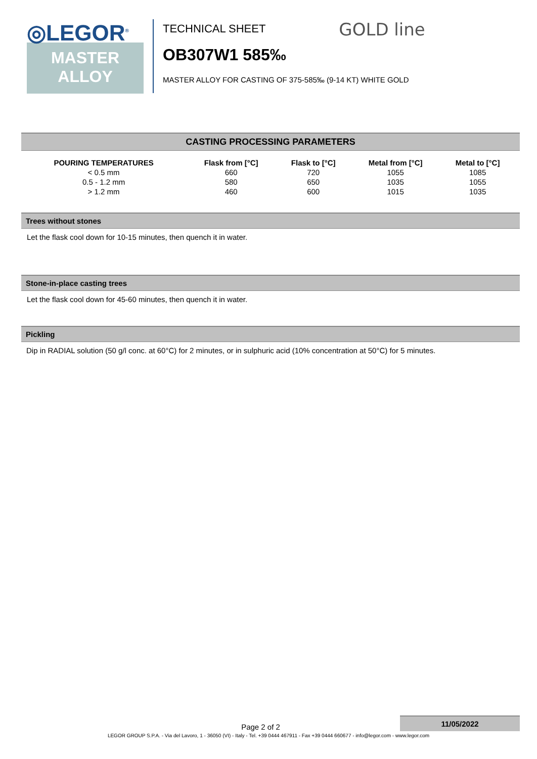◎LEGOR<sup>®</sup>
MASTER
ALLOY
TECHNICAL SHEET
GOLD line
OB307W1 585‰
MASTER ALLOY FOR CASTING OF 375-585‰ (9-14 KT) WHITE GOLD
CASTING PROCESSING PARAMETERS
| POURING TEMPERATURES | Flask from [°C] | Flask to [°C] | Metal from [°C] | Metal to [°C] |
| --- | --- | --- | --- | --- |
| < 0.5 mm | 660 | 720 | 1055 | 1085 |
| 0.5 - 1.2 mm | 580 | 650 | 1035 | 1055 |
| > 1.2 mm | 460 | 600 | 1015 | 1035 |
Trees without stones
Let the flask cool down for 10-15 minutes, then quench it in water.
Stone-in-place casting trees
Let the flask cool down for 45-60 minutes, then quench it in water.
Pickling
Dip in RADIAL solution (50 g/l conc. at 60°C) for 2 minutes, or in sulphuric acid (10% concentration at 50°C) for 5 minutes.
Page 2 of 2
11/05/2022
LEGOR GROUP S.P.A. - Via del Lavoro, 1 - 36050 (VI) - Italy - Tel. +39 0444 467911 - Fax +39 0444 660677 - info@legor.com - www.legor.com